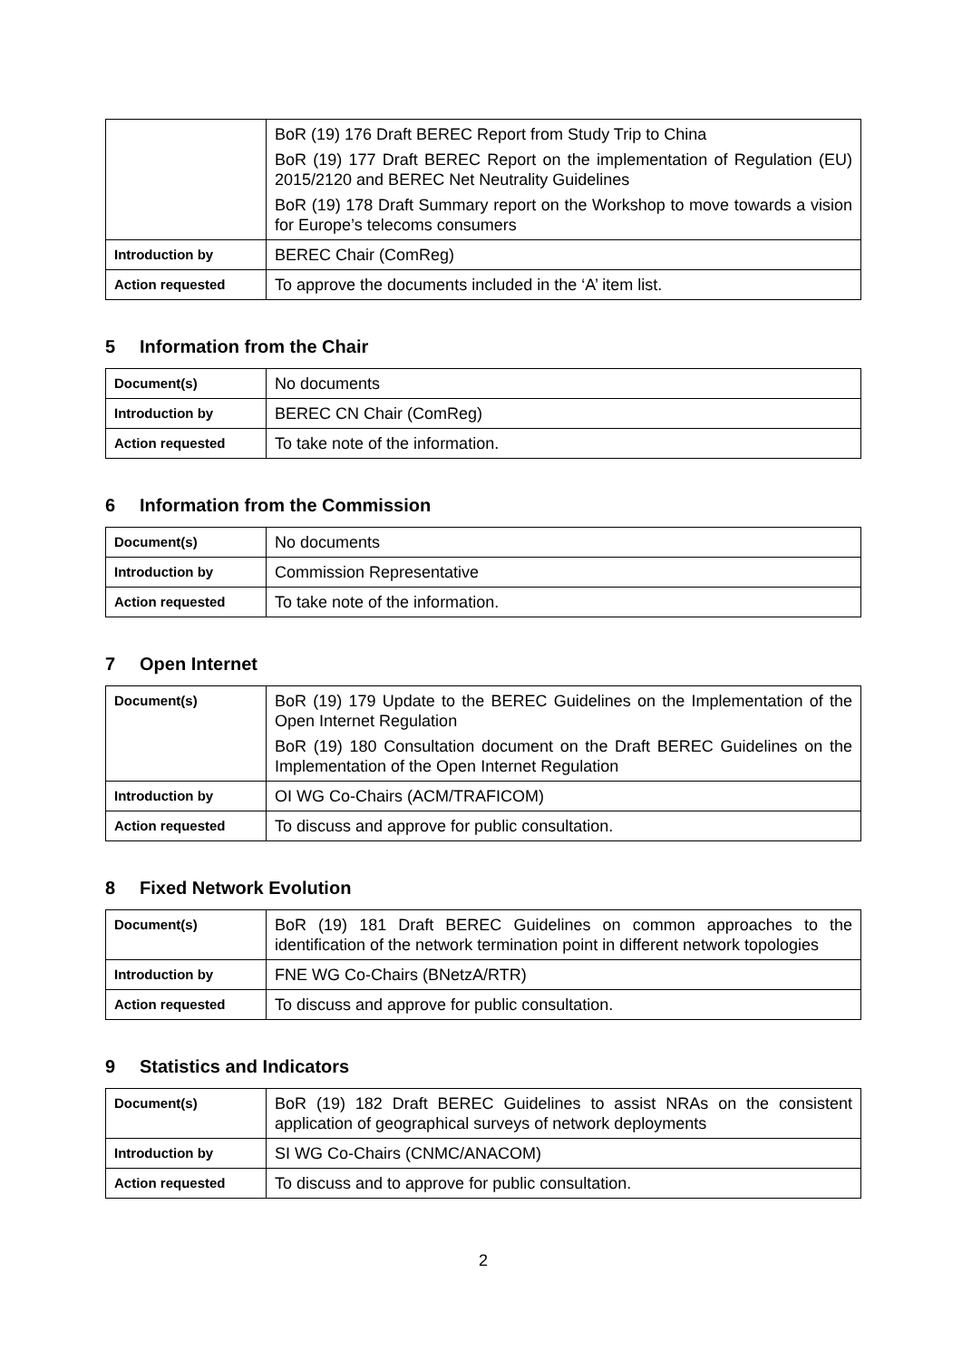| | BoR (19) 176 Draft BEREC Report from Study Trip to China BoR (19) 177 Draft BEREC Report on the implementation of Regulation (EU) 2015/2120 and BEREC Net Neutrality Guidelines BoR (19) 178 Draft Summary report on the Workshop to move towards a vision for Europe’s telecoms consumers |
| Introduction by | BEREC Chair (ComReg) |
| Action requested | To approve the documents included in the ‘A’ item list. |
5 Information from the Chair
| Document(s) | No documents |
| Introduction by | BEREC CN Chair (ComReg) |
| Action requested | To take note of the information. |
6 Information from the Commission
| Document(s) | No documents |
| Introduction by | Commission Representative |
| Action requested | To take note of the information. |
7 Open Internet
| Document(s) | BoR (19) 179 Update to the BEREC Guidelines on the Implementation of the Open Internet Regulation BoR (19) 180 Consultation document on the Draft BEREC Guidelines on the Implementation of the Open Internet Regulation |
| Introduction by | OI WG Co-Chairs (ACM/TRAFICOM) |
| Action requested | To discuss and approve for public consultation. |
8 Fixed Network Evolution
| Document(s) | BoR (19) 181 Draft BEREC Guidelines on common approaches to the identification of the network termination point in different network topologies |
| Introduction by | FNE WG Co-Chairs (BNetzA/RTR) |
| Action requested | To discuss and approve for public consultation. |
9 Statistics and Indicators
| Document(s) | BoR (19) 182 Draft BEREC Guidelines to assist NRAs on the consistent application of geographical surveys of network deployments |
| Introduction by | SI WG Co-Chairs (CNMC/ANACOM) |
| Action requested | To discuss and to approve for public consultation. |
2